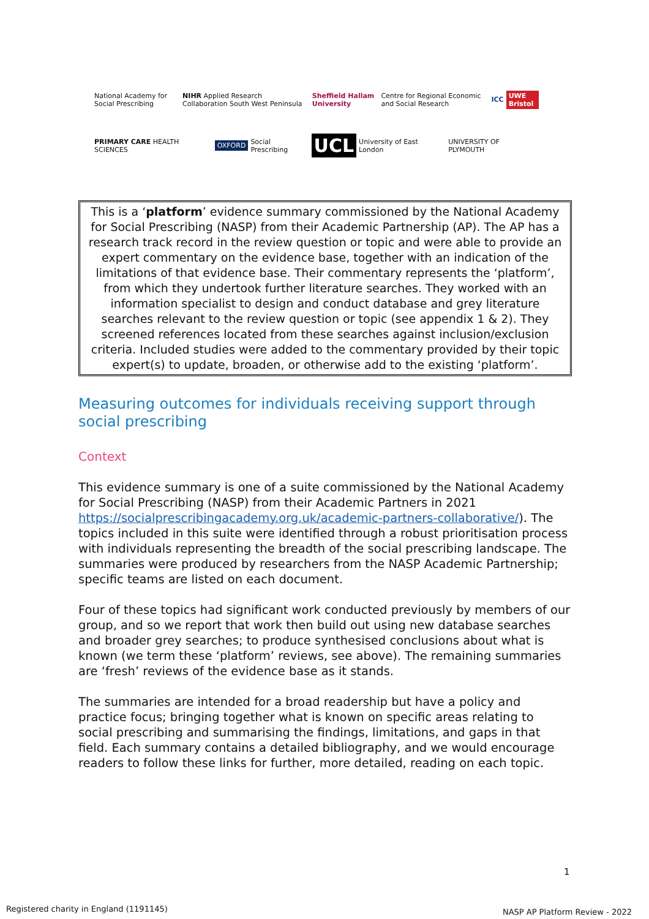National Academy for Social Prescribing NIHR Applied Research Collaboration South West Peninsula Sheffield Hallam University Centre for Regional Economic and Social Research ICC UWE Bristol
PRIMARY CARE HEALTH SCIENCES OXFORD Social Prescribing UCL University of East London UNIVERSITY OF PLYMOUTH
This is a ‘platform’ evidence summary commissioned by the National Academy for Social Prescribing (NASP) from their Academic Partnership (AP). The AP has a research track record in the review question or topic and were able to provide an expert commentary on the evidence base, together with an indication of the limitations of that evidence base. Their commentary represents the ‘platform’, from which they undertook further literature searches. They worked with an information specialist to design and conduct database and grey literature searches relevant to the review question or topic (see appendix 1 & 2). They screened references located from these searches against inclusion/exclusion criteria. Included studies were added to the commentary provided by their topic expert(s) to update, broaden, or otherwise add to the existing ‘platform’.
Measuring outcomes for individuals receiving support through social prescribing
Context
This evidence summary is one of a suite commissioned by the National Academy for Social Prescribing (NASP) from their Academic Partners in 2021 https://socialprescribingacademy.org.uk/academic-partners-collaborative/). The topics included in this suite were identified through a robust prioritisation process with individuals representing the breadth of the social prescribing landscape. The summaries were produced by researchers from the NASP Academic Partnership; specific teams are listed on each document.
Four of these topics had significant work conducted previously by members of our group, and so we report that work then build out using new database searches and broader grey searches; to produce synthesised conclusions about what is known (we term these ‘platform’ reviews, see above). The remaining summaries are ‘fresh’ reviews of the evidence base as it stands.
The summaries are intended for a broad readership but have a policy and practice focus; bringing together what is known on specific areas relating to social prescribing and summarising the findings, limitations, and gaps in that field. Each summary contains a detailed bibliography, and we would encourage readers to follow these links for further, more detailed, reading on each topic.
1
Registered charity in England (1191145)
NASP AP Platform Review - 2022